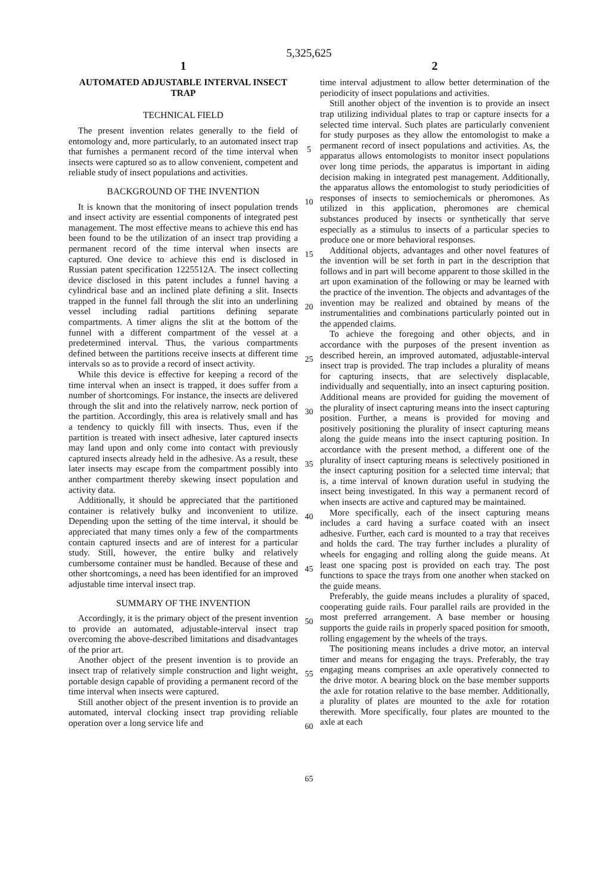5,325,625
1
AUTOMATED ADJUSTABLE INTERVAL INSECT TRAP
TECHNICAL FIELD
The present invention relates generally to the field of entomology and, more particularly, to an automated insect trap that furnishes a permanent record of the time interval when insects were captured so as to allow convenient, competent and reliable study of insect populations and activities.
BACKGROUND OF THE INVENTION
It is known that the monitoring of insect population trends and insect activity are essential components of integrated pest management. The most effective means to achieve this end has been found to be the utilization of an insect trap providing a permanent record of the time interval when insects are captured. One device to achieve this end is disclosed in Russian patent specification 1225512A. The insect collecting device disclosed in this patent includes a funnel having a cylindrical base and an inclined plate defining a slit. Insects trapped in the funnel fall through the slit into an underlining vessel including radial partitions defining separate compartments. A timer aligns the slit at the bottom of the funnel with a different compartment of the vessel at a predetermined interval. Thus, the various compartments defined between the partitions receive insects at different time intervals so as to provide a record of insect activity.
While this device is effective for keeping a record of the time interval when an insect is trapped, it does suffer from a number of shortcomings. For instance, the insects are delivered through the slit and into the relatively narrow, neck portion of the partition. Accordingly, this area is relatively small and has a tendency to quickly fill with insects. Thus, even if the partition is treated with insect adhesive, later captured insects may land upon and only come into contact with previously captured insects already held in the adhesive. As a result, these later insects may escape from the compartment possibly into anther compartment thereby skewing insect population and activity data.
Additionally, it should be appreciated that the partitioned container is relatively bulky and inconvenient to utilize. Depending upon the setting of the time interval, it should be appreciated that many times only a few of the compartments contain captured insects and are of interest for a particular study. Still, however, the entire bulky and relatively cumbersome container must be handled. Because of these and other shortcomings, a need has been identified for an improved adjustable time interval insect trap.
SUMMARY OF THE INVENTION
Accordingly, it is the primary object of the present invention to provide an automated, adjustable-interval insect trap overcoming the above-described limitations and disadvantages of the prior art.
Another object of the present invention is to provide an insect trap of relatively simple construction and light weight, portable design capable of providing a permanent record of the time interval when insects were captured.
Still another object of the present invention is to provide an automated, interval clocking insect trap providing reliable operation over a long service life and
5
10
15
20
25
30
35
40
45
50
55
60
65
2
time interval adjustment to allow better determination of the periodicity of insect populations and activities.
Still another object of the invention is to provide an insect trap utilizing individual plates to trap or capture insects for a selected time interval. Such plates are particularly convenient for study purposes as they allow the entomologist to make a permanent record of insect populations and activities. As, the apparatus allows entomologists to monitor insect populations over long time periods, the apparatus is important in aiding decision making in integrated pest management. Additionally, the apparatus allows the entomologist to study periodicities of responses of insects to semiochemicals or pheromones. As utilized in this application, pheromones are chemical substances produced by insects or synthetically that serve especially as a stimulus to insects of a particular species to produce one or more behavioral responses.
Additional objects, advantages and other novel features of the invention will be set forth in part in the description that follows and in part will become apparent to those skilled in the art upon examination of the following or may be learned with the practice of the invention. The objects and advantages of the invention may be realized and obtained by means of the instrumentalities and combinations particularly pointed out in the appended claims.
To achieve the foregoing and other objects, and in accordance with the purposes of the present invention as described herein, an improved automated, adjustable-interval insect trap is provided. The trap includes a plurality of means for capturing insects, that are selectively displacable, individually and sequentially, into an insect capturing position. Additional means are provided for guiding the movement of the plurality of insect capturing means into the insect capturing position. Further, a means is provided for moving and positively positioning the plurality of insect capturing means along the guide means into the insect capturing position. In accordance with the present method, a different one of the plurality of insect capturing means is selectively positioned in the insect capturing position for a selected time interval; that is, a time interval of known duration useful in studying the insect being investigated. In this way a permanent record of when insects are active and captured may be maintained.
More specifically, each of the insect capturing means includes a card having a surface coated with an insect adhesive. Further, each card is mounted to a tray that receives and holds the card. The tray further includes a plurality of wheels for engaging and rolling along the guide means. At least one spacing post is provided on each tray. The post functions to space the trays from one another when stacked on the guide means.
Preferably, the guide means includes a plurality of spaced, cooperating guide rails. Four parallel rails are provided in the most preferred arrangement. A base member or housing supports the guide rails in properly spaced position for smooth, rolling engagement by the wheels of the trays.
The positioning means includes a drive motor, an interval timer and means for engaging the trays. Preferably, the tray engaging means comprises an axle operatively connected to the drive motor. A bearing block on the base member supports the axle for rotation relative to the base member. Additionally, a plurality of plates are mounted to the axle for rotation therewith. More specifically, four plates are mounted to the axle at each